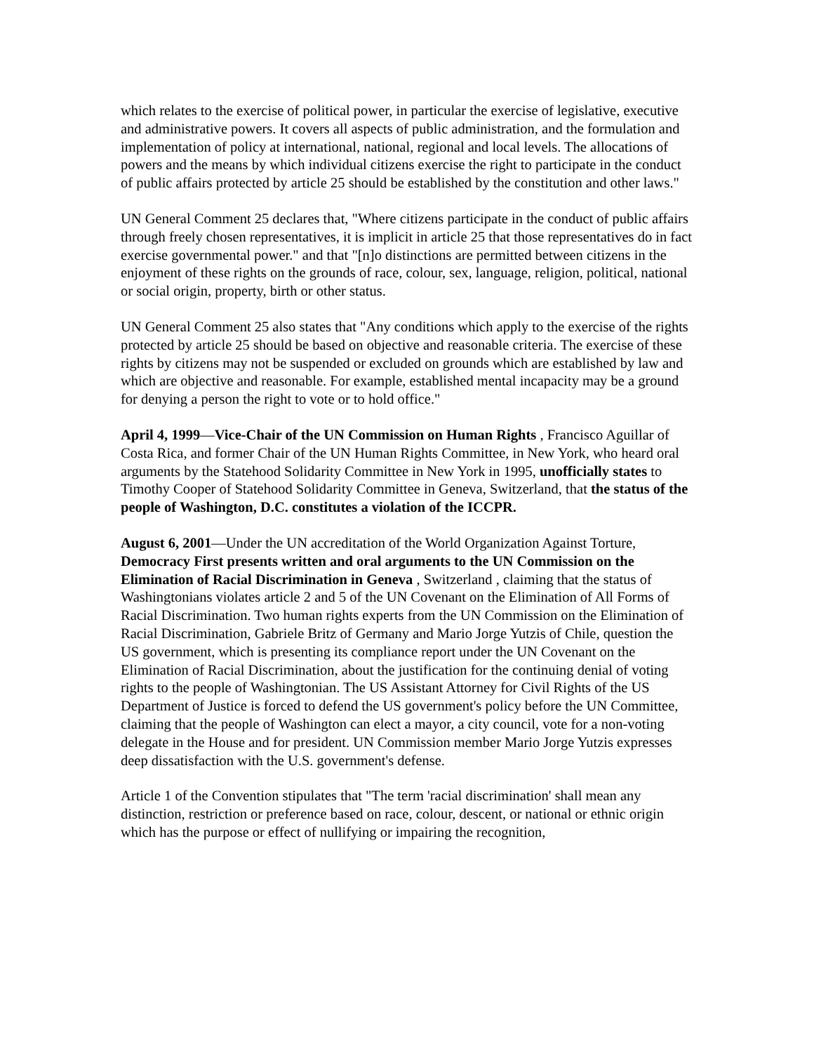which relates to the exercise of political power, in particular the exercise of legislative, executive and administrative powers. It covers all aspects of public administration, and the formulation and implementation of policy at international, national, regional and local levels. The allocations of powers and the means by which individual citizens exercise the right to participate in the conduct of public affairs protected by article 25 should be established by the constitution and other laws."
UN General Comment 25 declares that, "Where citizens participate in the conduct of public affairs through freely chosen representatives, it is implicit in article 25 that those representatives do in fact exercise governmental power." and that "[n]o distinctions are permitted between citizens in the enjoyment of these rights on the grounds of race, colour, sex, language, religion, political, national or social origin, property, birth or other status.
UN General Comment 25 also states that "Any conditions which apply to the exercise of the rights protected by article 25 should be based on objective and reasonable criteria. The exercise of these rights by citizens may not be suspended or excluded on grounds which are established by law and which are objective and reasonable. For example, established mental incapacity may be a ground for denying a person the right to vote or to hold office."
April 4, 1999—Vice-Chair of the UN Commission on Human Rights , Francisco Aguillar of Costa Rica, and former Chair of the UN Human Rights Committee, in New York, who heard oral arguments by the Statehood Solidarity Committee in New York in 1995, unofficially states to Timothy Cooper of Statehood Solidarity Committee in Geneva, Switzerland, that the status of the people of Washington, D.C. constitutes a violation of the ICCPR.
August 6, 2001—Under the UN accreditation of the World Organization Against Torture, Democracy First presents written and oral arguments to the UN Commission on the Elimination of Racial Discrimination in Geneva , Switzerland , claiming that the status of Washingtonians violates article 2 and 5 of the UN Covenant on the Elimination of All Forms of Racial Discrimination. Two human rights experts from the UN Commission on the Elimination of Racial Discrimination, Gabriele Britz of Germany and Mario Jorge Yutzis of Chile, question the US government, which is presenting its compliance report under the UN Covenant on the Elimination of Racial Discrimination, about the justification for the continuing denial of voting rights to the people of Washingtonian. The US Assistant Attorney for Civil Rights of the US Department of Justice is forced to defend the US government's policy before the UN Committee, claiming that the people of Washington can elect a mayor, a city council, vote for a non-voting delegate in the House and for president. UN Commission member Mario Jorge Yutzis expresses deep dissatisfaction with the U.S. government's defense.
Article 1 of the Convention stipulates that "The term 'racial discrimination' shall mean any distinction, restriction or preference based on race, colour, descent, or national or ethnic origin which has the purpose or effect of nullifying or impairing the recognition,